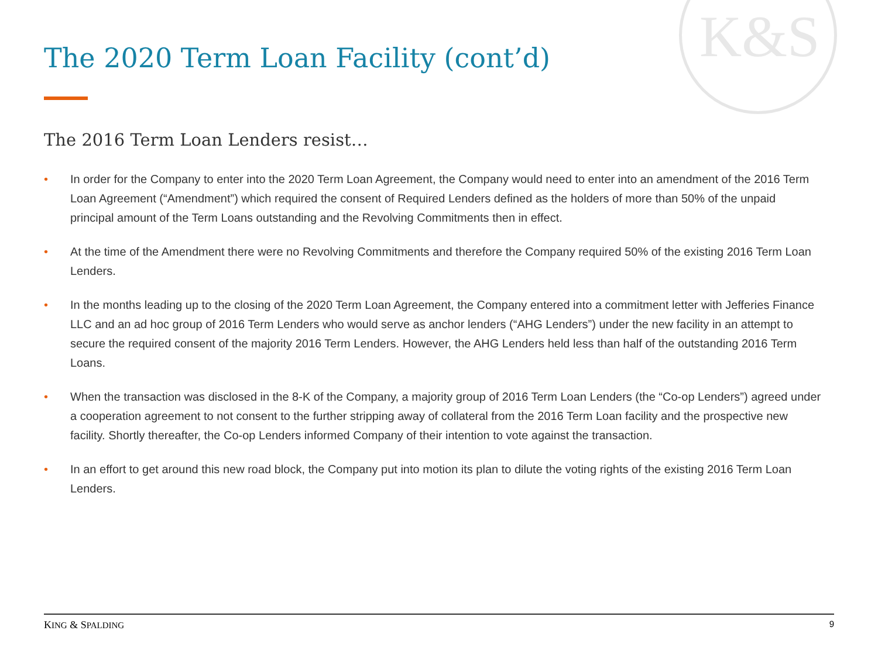K&S
The 2020 Term Loan Facility (cont’d)
The 2016 Term Loan Lenders resist…
• In order for the Company to enter into the 2020 Term Loan Agreement, the Company would need to enter into an amendment of the 2016 Term Loan Agreement (“Amendment”) which required the consent of Required Lenders defined as the holders of more than 50% of the unpaid principal amount of the Term Loans outstanding and the Revolving Commitments then in effect.
• At the time of the Amendment there were no Revolving Commitments and therefore the Company required 50% of the existing 2016 Term Loan Lenders.
• In the months leading up to the closing of the 2020 Term Loan Agreement, the Company entered into a commitment letter with Jefferies Finance LLC and an ad hoc group of 2016 Term Lenders who would serve as anchor lenders (“AHG Lenders”) under the new facility in an attempt to secure the required consent of the majority 2016 Term Lenders. However, the AHG Lenders held less than half of the outstanding 2016 Term Loans.
• When the transaction was disclosed in the 8-K of the Company, a majority group of 2016 Term Loan Lenders (the “Co-op Lenders”) agreed under a cooperation agreement to not consent to the further stripping away of collateral from the 2016 Term Loan facility and the prospective new facility. Shortly thereafter, the Co-op Lenders informed Company of their intention to vote against the transaction.
• In an effort to get around this new road block, the Company put into motion its plan to dilute the voting rights of the existing 2016 Term Loan Lenders.
KING & SPALDING 9